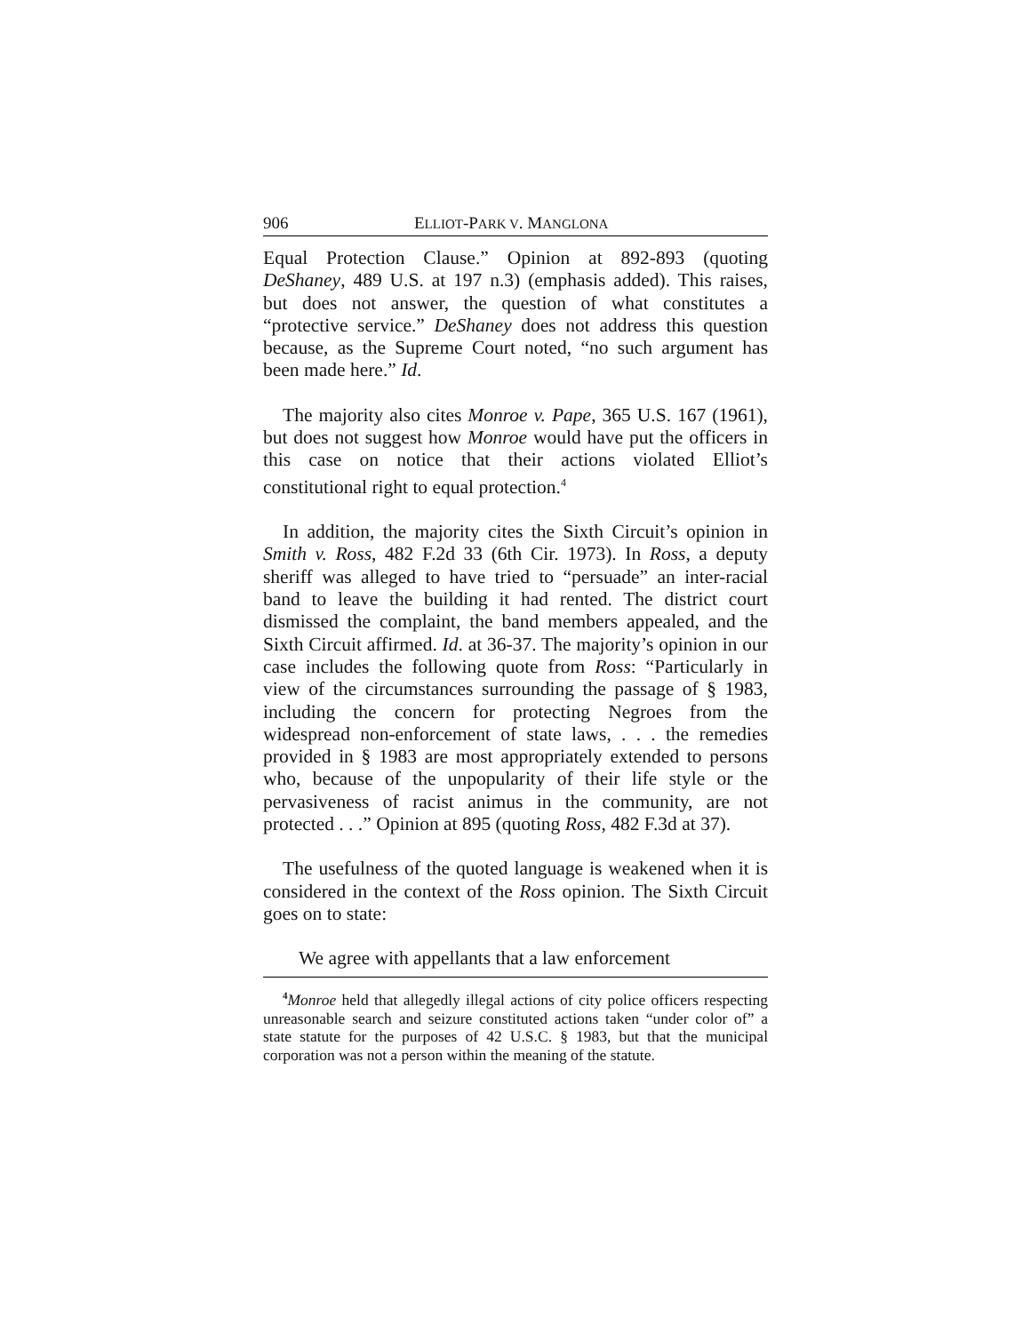906 ELLIOT-PARK V. MANGLONA
Equal Protection Clause.” Opinion at 892-893 (quoting DeShaney, 489 U.S. at 197 n.3) (emphasis added). This raises, but does not answer, the question of what constitutes a “protective service.” DeShaney does not address this question because, as the Supreme Court noted, “no such argument has been made here.” Id.
The majority also cites Monroe v. Pape, 365 U.S. 167 (1961), but does not suggest how Monroe would have put the officers in this case on notice that their actions violated Elliot’s constitutional right to equal protection.<sup>4</sup>
In addition, the majority cites the Sixth Circuit’s opinion in Smith v. Ross, 482 F.2d 33 (6th Cir. 1973). In Ross, a deputy sheriff was alleged to have tried to “persuade” an inter-racial band to leave the building it had rented. The district court dismissed the complaint, the band members appealed, and the Sixth Circuit affirmed. Id. at 36-37. The majority’s opinion in our case includes the following quote from Ross: “Particularly in view of the circumstances surrounding the passage of § 1983, including the concern for protecting Negroes from the widespread non-enforcement of state laws, . . . the remedies provided in § 1983 are most appropriately extended to persons who, because of the unpopularity of their life style or the pervasiveness of racist animus in the community, are not protected . . .” Opinion at 895 (quoting Ross, 482 F.3d at 37).
The usefulness of the quoted language is weakened when it is considered in the context of the Ross opinion. The Sixth Circuit goes on to state:
We agree with appellants that a law enforcement
<sup>4</sup> Monroe held that allegedly illegal actions of city police officers respecting unreasonable search and seizure constituted actions taken “under color of” a state statute for the purposes of 42 U.S.C. § 1983, but that the municipal corporation was not a person within the meaning of the statute.